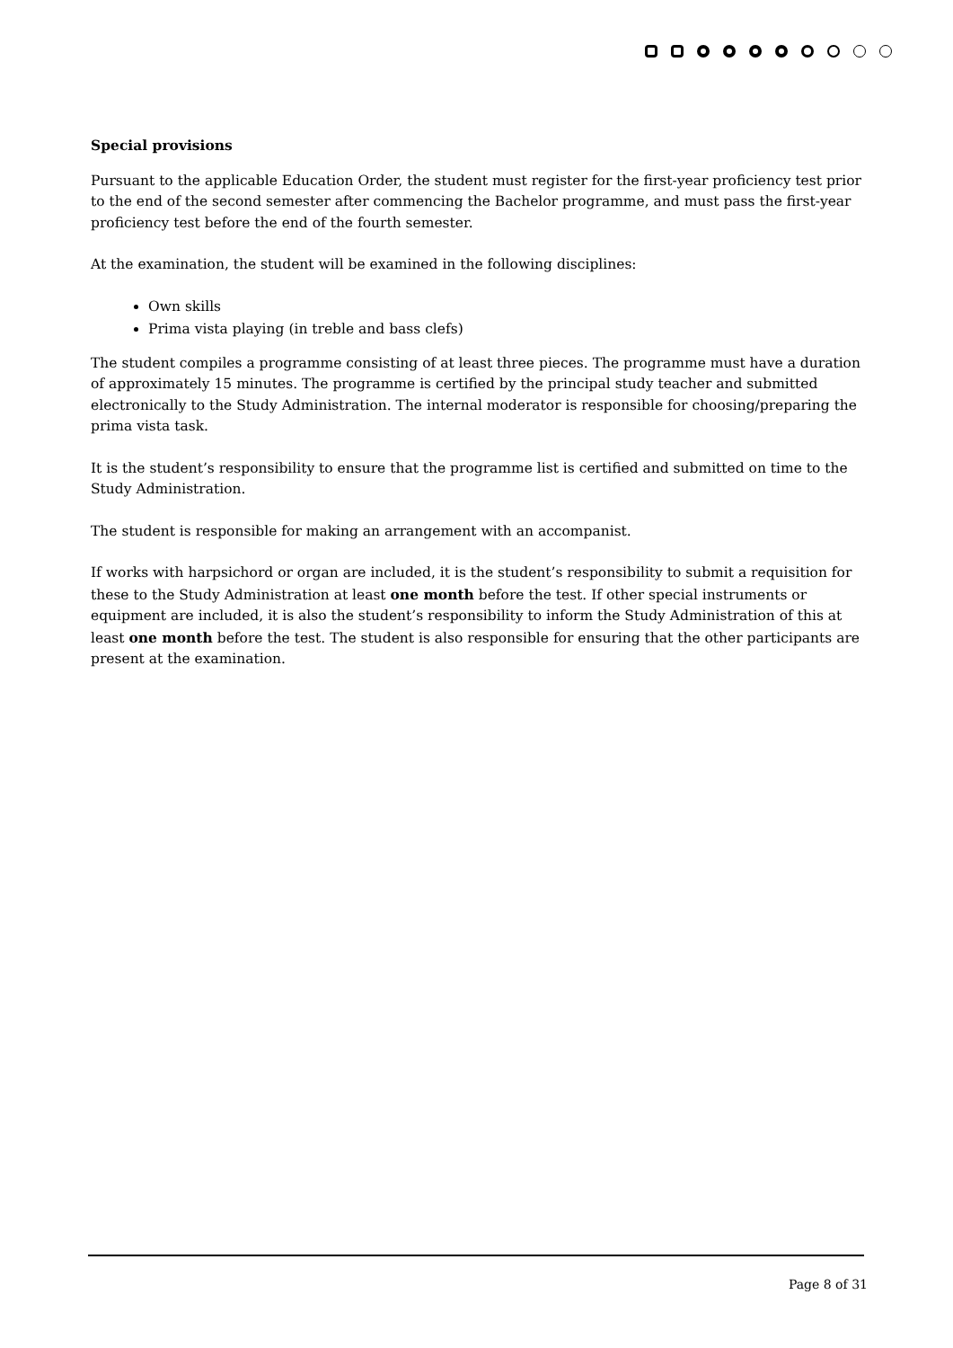Special provisions
Pursuant to the applicable Education Order, the student must register for the first-year proficiency test prior to the end of the second semester after commencing the Bachelor programme, and must pass the first-year proficiency test before the end of the fourth semester.
At the examination, the student will be examined in the following disciplines:
Own skills
Prima vista playing (in treble and bass clefs)
The student compiles a programme consisting of at least three pieces. The programme must have a duration of approximately 15 minutes. The programme is certified by the principal study teacher and submitted electronically to the Study Administration. The internal moderator is responsible for choosing/preparing the prima vista task.
It is the student’s responsibility to ensure that the programme list is certified and submitted on time to the Study Administration.
The student is responsible for making an arrangement with an accompanist.
If works with harpsichord or organ are included, it is the student’s responsibility to submit a requisition for these to the Study Administration at least one month before the test. If other special instruments or equipment are included, it is also the student’s responsibility to inform the Study Administration of this at least one month before the test. The student is also responsible for ensuring that the other participants are present at the examination.
Page 8 of 31